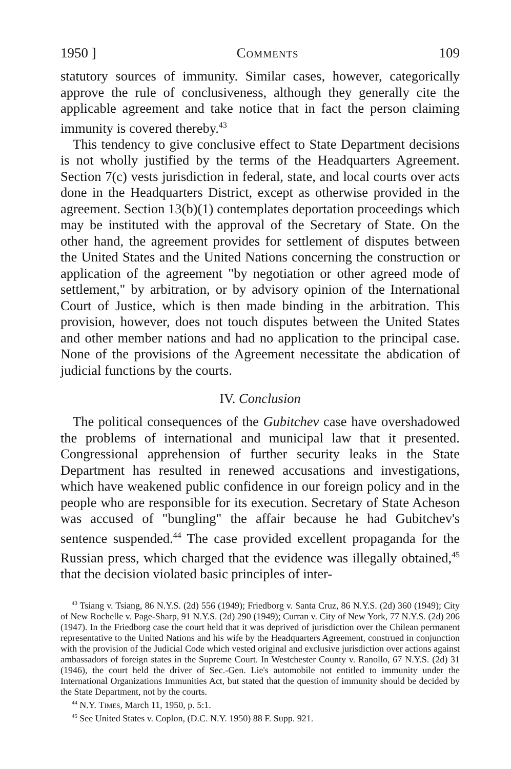1950 ] Comments 109
statutory sources of immunity. Similar cases, however, categorically approve the rule of conclusiveness, although they generally cite the applicable agreement and take notice that in fact the person claiming immunity is covered thereby.<sup>43</sup>
This tendency to give conclusive effect to State Department decisions is not wholly justified by the terms of the Headquarters Agreement. Section 7(c) vests jurisdiction in federal, state, and local courts over acts done in the Headquarters District, except as otherwise provided in the agreement. Section 13(b)(1) contemplates deportation proceedings which may be instituted with the approval of the Secretary of State. On the other hand, the agreement provides for settlement of disputes between the United States and the United Nations concerning the construction or application of the agreement "by negotiation or other agreed mode of settlement," by arbitration, or by advisory opinion of the International Court of Justice, which is then made binding in the arbitration. This provision, however, does not touch disputes between the United States and other member nations and had no application to the principal case. None of the provisions of the Agreement necessitate the abdication of judicial functions by the courts.
IV. Conclusion
The political consequences of the Gubitchev case have overshadowed the problems of international and municipal law that it presented. Congressional apprehension of further security leaks in the State Department has resulted in renewed accusations and investigations, which have weakened public confidence in our foreign policy and in the people who are responsible for its execution. Secretary of State Acheson was accused of "bungling" the affair because he had Gubitchev's sentence suspended.<sup>44</sup> The case provided excellent propaganda for the Russian press, which charged that the evidence was illegally obtained,<sup>45</sup> that the decision violated basic principles of inter-
<sup>43</sup> Tsiang v. Tsiang, 86 N.Y.S. (2d) 556 (1949); Friedborg v. Santa Cruz, 86 N.Y.S. (2d) 360 (1949); City of New Rochelle v. Page-Sharp, 91 N.Y.S. (2d) 290 (1949); Curran v. City of New York, 77 N.Y.S. (2d) 206 (1947). In the Friedborg case the court held that it was deprived of jurisdiction over the Chilean permanent representative to the United Nations and his wife by the Headquarters Agreement, construed in conjunction with the provision of the Judicial Code which vested original and exclusive jurisdiction over actions against ambassadors of foreign states in the Supreme Court. In Westchester County v. Ranollo, 67 N.Y.S. (2d) 31 (1946), the court held the driver of Sec.-Gen. Lie's automobile not entitled to immunity under the International Organizations Immunities Act, but stated that the question of immunity should be decided by the State Department, not by the courts.
<sup>44</sup> N.Y. Times, March 11, 1950, p. 5:1.
<sup>45</sup> See United States v. Coplon, (D.C. N.Y. 1950) 88 F. Supp. 921.